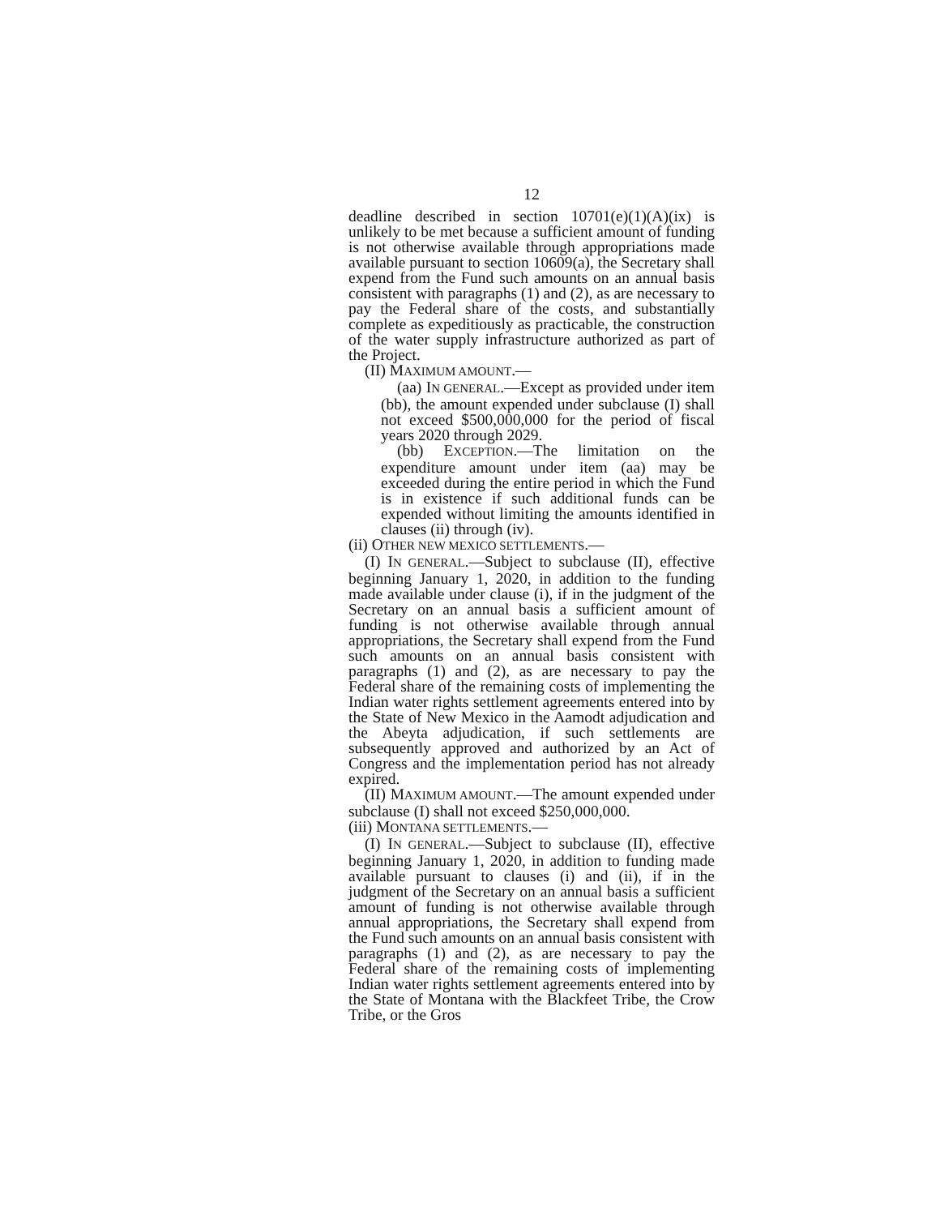12
deadline described in section 10701(e)(1)(A)(ix) is unlikely to be met because a sufficient amount of funding is not otherwise available through appropriations made available pursuant to section 10609(a), the Secretary shall expend from the Fund such amounts on an annual basis consistent with paragraphs (1) and (2), as are necessary to pay the Federal share of the costs, and substantially complete as expeditiously as practicable, the construction of the water supply infrastructure authorized as part of the Project.
(II) MAXIMUM AMOUNT.—
(aa) IN GENERAL.—Except as provided under item (bb), the amount expended under subclause (I) shall not exceed $500,000,000 for the period of fiscal years 2020 through 2029.
(bb) EXCEPTION.—The limitation on the expenditure amount under item (aa) may be exceeded during the entire period in which the Fund is in existence if such additional funds can be expended without limiting the amounts identified in clauses (ii) through (iv).
(ii) OTHER NEW MEXICO SETTLEMENTS.—
(I) IN GENERAL.—Subject to subclause (II), effective beginning January 1, 2020, in addition to the funding made available under clause (i), if in the judgment of the Secretary on an annual basis a sufficient amount of funding is not otherwise available through annual appropriations, the Secretary shall expend from the Fund such amounts on an annual basis consistent with paragraphs (1) and (2), as are necessary to pay the Federal share of the remaining costs of implementing the Indian water rights settlement agreements entered into by the State of New Mexico in the Aamodt adjudication and the Abeyta adjudication, if such settlements are subsequently approved and authorized by an Act of Congress and the implementation period has not already expired.
(II) MAXIMUM AMOUNT.—The amount expended under subclause (I) shall not exceed $250,000,000.
(iii) MONTANA SETTLEMENTS.—
(I) IN GENERAL.—Subject to subclause (II), effective beginning January 1, 2020, in addition to funding made available pursuant to clauses (i) and (ii), if in the judgment of the Secretary on an annual basis a sufficient amount of funding is not otherwise available through annual appropriations, the Secretary shall expend from the Fund such amounts on an annual basis consistent with paragraphs (1) and (2), as are necessary to pay the Federal share of the remaining costs of implementing Indian water rights settlement agreements entered into by the State of Montana with the Blackfeet Tribe, the Crow Tribe, or the Gros